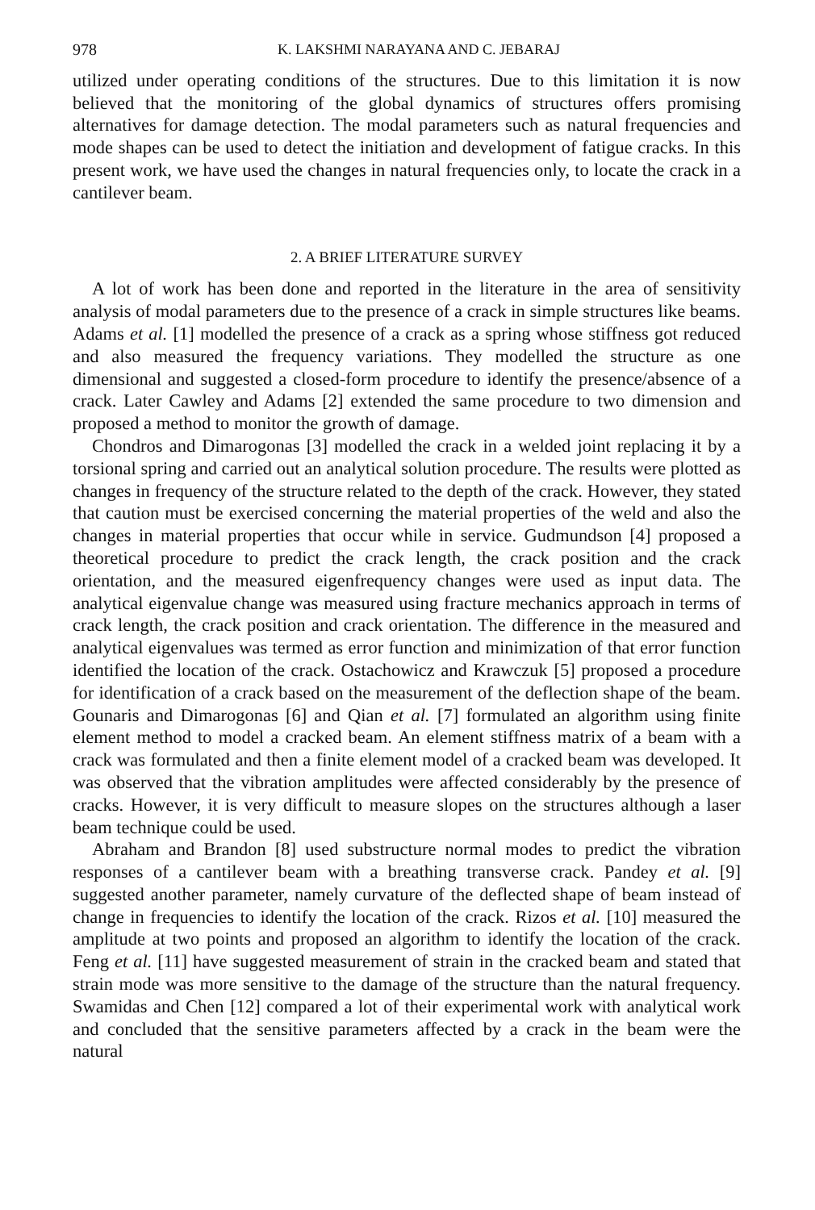978 K. LAKSHMI NARAYANA AND C. JEBARAJ
utilized under operating conditions of the structures. Due to this limitation it is now believed that the monitoring of the global dynamics of structures offers promising alternatives for damage detection. The modal parameters such as natural frequencies and mode shapes can be used to detect the initiation and development of fatigue cracks. In this present work, we have used the changes in natural frequencies only, to locate the crack in a cantilever beam.
2. A BRIEF LITERATURE SURVEY
A lot of work has been done and reported in the literature in the area of sensitivity analysis of modal parameters due to the presence of a crack in simple structures like beams. Adams et al. [1] modelled the presence of a crack as a spring whose stiffness got reduced and also measured the frequency variations. They modelled the structure as one dimensional and suggested a closed-form procedure to identify the presence/absence of a crack. Later Cawley and Adams [2] extended the same procedure to two dimension and proposed a method to monitor the growth of damage.
Chondros and Dimarogonas [3] modelled the crack in a welded joint replacing it by a torsional spring and carried out an analytical solution procedure. The results were plotted as changes in frequency of the structure related to the depth of the crack. However, they stated that caution must be exercised concerning the material properties of the weld and also the changes in material properties that occur while in service. Gudmundson [4] proposed a theoretical procedure to predict the crack length, the crack position and the crack orientation, and the measured eigenfrequency changes were used as input data. The analytical eigenvalue change was measured using fracture mechanics approach in terms of crack length, the crack position and crack orientation. The difference in the measured and analytical eigenvalues was termed as error function and minimization of that error function identified the location of the crack. Ostachowicz and Krawczuk [5] proposed a procedure for identification of a crack based on the measurement of the deflection shape of the beam. Gounaris and Dimarogonas [6] and Qian et al. [7] formulated an algorithm using finite element method to model a cracked beam. An element stiffness matrix of a beam with a crack was formulated and then a finite element model of a cracked beam was developed. It was observed that the vibration amplitudes were affected considerably by the presence of cracks. However, it is very difficult to measure slopes on the structures although a laser beam technique could be used.
Abraham and Brandon [8] used substructure normal modes to predict the vibration responses of a cantilever beam with a breathing transverse crack. Pandey et al. [9] suggested another parameter, namely curvature of the deflected shape of beam instead of change in frequencies to identify the location of the crack. Rizos et al. [10] measured the amplitude at two points and proposed an algorithm to identify the location of the crack. Feng et al. [11] have suggested measurement of strain in the cracked beam and stated that strain mode was more sensitive to the damage of the structure than the natural frequency. Swamidas and Chen [12] compared a lot of their experimental work with analytical work and concluded that the sensitive parameters affected by a crack in the beam were the natural